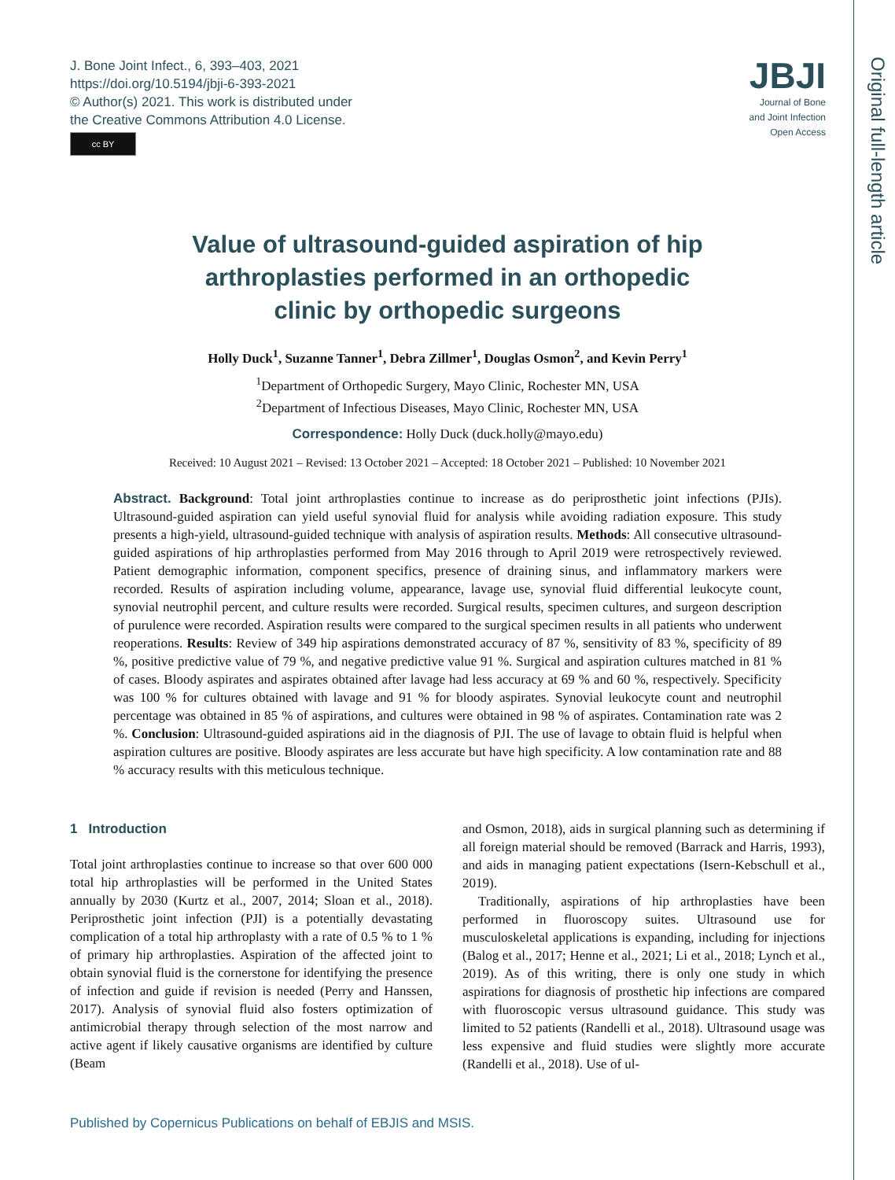J. Bone Joint Infect., 6, 393–403, 2021
https://doi.org/10.5194/jbji-6-393-2021
© Author(s) 2021. This work is distributed under
the Creative Commons Attribution 4.0 License.
cc BY
JBJI
Journal of Bone
and Joint Infection Open Access
Original full-length article
Value of ultrasound-guided aspiration of hip
arthroplasties performed in an orthopedic
clinic by orthopedic surgeons
Holly Duck<sup>1</sup>, Suzanne Tanner<sup>1</sup>, Debra Zillmer<sup>1</sup>, Douglas Osmon<sup>2</sup>, and Kevin Perry<sup>1</sup>
<sup>1</sup> Department of Orthopedic Surgery, Mayo Clinic, Rochester MN, USA
<sup>2</sup> Department of Infectious Diseases, Mayo Clinic, Rochester MN, USA
Correspondence: Holly Duck (duck.holly@mayo.edu)
Received: 10 August 2021 – Revised: 13 October 2021 – Accepted: 18 October 2021 – Published: 10 November 2021
Abstract. Background: Total joint arthroplasties continue to increase as do periprosthetic joint infections (PJIs). Ultrasound-guided aspiration can yield useful synovial fluid for analysis while avoiding radiation exposure. This study presents a high-yield, ultrasound-guided technique with analysis of aspiration results. Methods: All consecutive ultrasound-guided aspirations of hip arthroplasties performed from May 2016 through to April 2019 were retrospectively reviewed. Patient demographic information, component specifics, presence of draining sinus, and inflammatory markers were recorded. Results of aspiration including volume, appearance, lavage use, synovial fluid differential leukocyte count, synovial neutrophil percent, and culture results were recorded. Surgical results, specimen cultures, and surgeon description of purulence were recorded. Aspiration results were compared to the surgical specimen results in all patients who underwent reoperations. Results: Review of 349 hip aspirations demonstrated accuracy of 87 %, sensitivity of 83 %, specificity of 89 %, positive predictive value of 79 %, and negative predictive value 91 %. Surgical and aspiration cultures matched in 81 % of cases. Bloody aspirates and aspirates obtained after lavage had less accuracy at 69 % and 60 %, respectively. Specificity was 100 % for cultures obtained with lavage and 91 % for bloody aspirates. Synovial leukocyte count and neutrophil percentage was obtained in 85 % of aspirations, and cultures were obtained in 98 % of aspirates. Contamination rate was 2 %. Conclusion: Ultrasound-guided aspirations aid in the diagnosis of PJI. The use of lavage to obtain fluid is helpful when aspiration cultures are positive. Bloody aspirates are less accurate but have high specificity. A low contamination rate and 88 % accuracy results with this meticulous technique.
1 Introduction
Total joint arthroplasties continue to increase so that over 600 000 total hip arthroplasties will be performed in the United States annually by 2030 (Kurtz et al., 2007, 2014; Sloan et al., 2018). Periprosthetic joint infection (PJI) is a potentially devastating complication of a total hip arthroplasty with a rate of 0.5 % to 1 % of primary hip arthroplasties. Aspiration of the affected joint to obtain synovial fluid is the cornerstone for identifying the presence of infection and guide if revision is needed (Perry and Hanssen, 2017). Analysis of synovial fluid also fosters optimization of antimicrobial therapy through selection of the most narrow and active agent if likely causative organisms are identified by culture (Beam
and Osmon, 2018), aids in surgical planning such as determining if all foreign material should be removed (Barrack and Harris, 1993), and aids in managing patient expectations (Isern-Kebschull et al., 2019).
Traditionally, aspirations of hip arthroplasties have been performed in fluoroscopy suites. Ultrasound use for musculoskeletal applications is expanding, including for injections (Balog et al., 2017; Henne et al., 2021; Li et al., 2018; Lynch et al., 2019). As of this writing, there is only one study in which aspirations for diagnosis of prosthetic hip infections are compared with fluoroscopic versus ultrasound guidance. This study was limited to 52 patients (Randelli et al., 2018). Ultrasound usage was less expensive and fluid studies were slightly more accurate (Randelli et al., 2018). Use of ul-
Published by Copernicus Publications on behalf of EBJIS and MSIS.